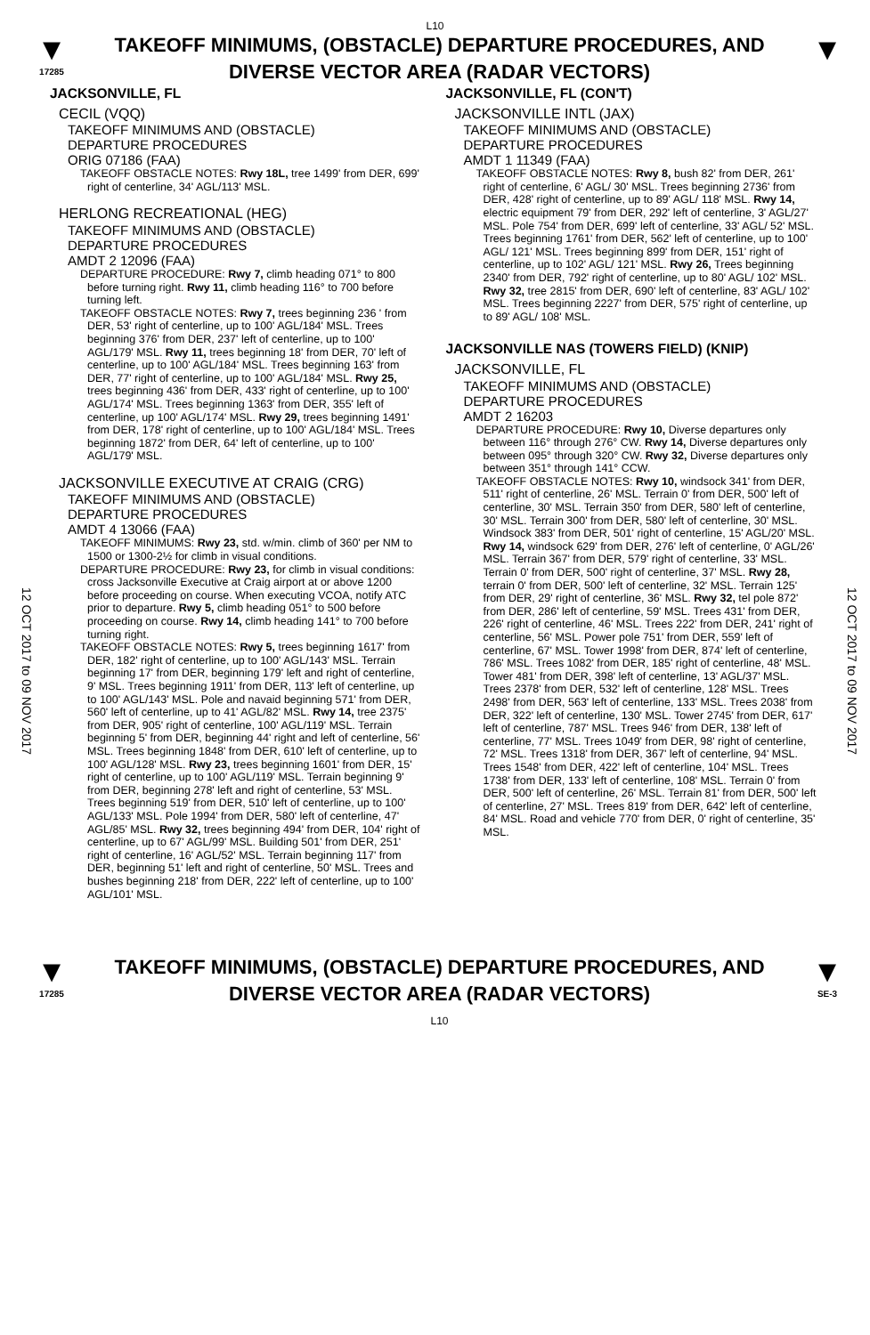L10
▼
17285
TAKEOFF MINIMUMS, (OBSTACLE) DEPARTURE PROCEDURES, AND
DIVERSE VECTOR AREA (RADAR VECTORS)
▼
12 OCT 2017 to 09 NOV 2017
12 OCT 2017 to 09 NOV 2017
JACKSONVILLE, FL
CECIL (VQQ)
TAKEOFF MINIMUMS AND (OBSTACLE)
DEPARTURE PROCEDURES
ORIG 07186 (FAA)
TAKEOFF OBSTACLE NOTES: Rwy 18L, tree 1499' from DER, 699' right of centerline, 34' AGL/113' MSL.
HERLONG RECREATIONAL (HEG)
TAKEOFF MINIMUMS AND (OBSTACLE)
DEPARTURE PROCEDURES
AMDT 2 12096 (FAA)
DEPARTURE PROCEDURE: Rwy 7, climb heading 071° to 800 before turning right. Rwy 11, climb heading 116° to 700 before turning left.
TAKEOFF OBSTACLE NOTES: Rwy 7, trees beginning 236 ' from DER, 53' right of centerline, up to 100' AGL/184' MSL. Trees beginning 376' from DER, 237' left of centerline, up to 100' AGL/179' MSL. Rwy 11, trees beginning 18' from DER, 70' left of centerline, up to 100' AGL/184' MSL. Trees beginning 163' from DER, 77' right of centerline, up to 100' AGL/184' MSL. Rwy 25, trees beginning 436' from DER, 433' right of centerline, up to 100' AGL/174' MSL. Trees beginning 1363' from DER, 355' left of centerline, up 100' AGL/174' MSL. Rwy 29, trees beginning 1491' from DER, 178' right of centerline, up to 100' AGL/184' MSL. Trees beginning 1872' from DER, 64' left of centerline, up to 100' AGL/179' MSL.
JACKSONVILLE EXECUTIVE AT CRAIG (CRG)
TAKEOFF MINIMUMS AND (OBSTACLE)
DEPARTURE PROCEDURES
AMDT 4 13066 (FAA)
TAKEOFF MINIMUMS: Rwy 23, std. w/min. climb of 360' per NM to 1500 or 1300-2½ for climb in visual conditions.
DEPARTURE PROCEDURE: Rwy 23, for climb in visual conditions: cross Jacksonville Executive at Craig airport at or above 1200 before proceeding on course. When executing VCOA, notify ATC prior to departure. Rwy 5, climb heading 051° to 500 before proceeding on course. Rwy 14, climb heading 141° to 700 before turning right.
TAKEOFF OBSTACLE NOTES: Rwy 5, trees beginning 1617' from DER, 182' right of centerline, up to 100' AGL/143' MSL. Terrain beginning 17' from DER, beginning 179' left and right of centerline, 9' MSL. Trees beginning 1911' from DER, 113' left of centerline, up to 100' AGL/143' MSL. Pole and navaid beginning 571' from DER, 560' left of centerline, up to 41' AGL/82' MSL. Rwy 14, tree 2375' from DER, 905' right of centerline, 100' AGL/119' MSL. Terrain beginning 5' from DER, beginning 44' right and left of centerline, 56' MSL. Trees beginning 1848' from DER, 610' left of centerline, up to 100' AGL/128' MSL. Rwy 23, trees beginning 1601' from DER, 15' right of centerline, up to 100' AGL/119' MSL. Terrain beginning 9' from DER, beginning 278' left and right of centerline, 53' MSL. Trees beginning 519' from DER, 510' left of centerline, up to 100' AGL/133' MSL. Pole 1994' from DER, 580' left of centerline, 47' AGL/85' MSL. Rwy 32, trees beginning 494' from DER, 104' right of centerline, up to 67' AGL/99' MSL. Building 501' from DER, 251' right of centerline, 16' AGL/52' MSL. Terrain beginning 117' from DER, beginning 51' left and right of centerline, 50' MSL. Trees and bushes beginning 218' from DER, 222' left of centerline, up to 100' AGL/101' MSL.
JACKSONVILLE, FL (CON'T)
JACKSONVILLE INTL (JAX)
TAKEOFF MINIMUMS AND (OBSTACLE)
DEPARTURE PROCEDURES
AMDT 1 11349 (FAA)
TAKEOFF OBSTACLE NOTES: Rwy 8, bush 82' from DER, 261' right of centerline, 6' AGL/ 30' MSL. Trees beginning 2736' from DER, 428' right of centerline, up to 89' AGL/ 118' MSL. Rwy 14, electric equipment 79' from DER, 292' left of centerline, 3' AGL/27' MSL. Pole 754' from DER, 699' left of centerline, 33' AGL/ 52' MSL. Trees beginning 1761' from DER, 562' left of centerline, up to 100' AGL/ 121' MSL. Trees beginning 899' from DER, 151' right of centerline, up to 102' AGL/ 121' MSL. Rwy 26, Trees beginning 2340' from DER, 792' right of centerline, up to 80' AGL/ 102' MSL. Rwy 32, tree 2815' from DER, 690' left of centerline, 83' AGL/ 102' MSL. Trees beginning 2227' from DER, 575' right of centerline, up to 89' AGL/ 108' MSL.
JACKSONVILLE NAS (TOWERS FIELD) (KNIP)
JACKSONVILLE, FL
TAKEOFF MINIMUMS AND (OBSTACLE)
DEPARTURE PROCEDURES
AMDT 2 16203
DEPARTURE PROCEDURE: Rwy 10, Diverse departures only between 116° through 276° CW. Rwy 14, Diverse departures only between 095° through 320° CW. Rwy 32, Diverse departures only between 351° through 141° CCW.
TAKEOFF OBSTACLE NOTES: Rwy 10, windsock 341' from DER, 511' right of centerline, 26' MSL. Terrain 0' from DER, 500' left of centerline, 30' MSL. Terrain 350' from DER, 580' left of centerline, 30' MSL. Terrain 300' from DER, 580' left of centerline, 30' MSL. Windsock 383' from DER, 501' right of centerline, 15' AGL/20' MSL. Rwy 14, windsock 629' from DER, 276' left of centerline, 0' AGL/26' MSL. Terrain 367' from DER, 579' right of centerline, 33' MSL. Terrain 0' from DER, 500' right of centerline, 37' MSL. Rwy 28, terrain 0' from DER, 500' left of centerline, 32' MSL. Terrain 125' from DER, 29' right of centerline, 36' MSL. Rwy 32, tel pole 872' from DER, 286' left of centerline, 59' MSL. Trees 431' from DER, 226' right of centerline, 46' MSL. Trees 222' from DER, 241' right of centerline, 56' MSL. Power pole 751' from DER, 559' left of centerline, 67' MSL. Tower 1998' from DER, 874' left of centerline, 786' MSL. Trees 1082' from DER, 185' right of centerline, 48' MSL. Tower 481' from DER, 398' left of centerline, 13' AGL/37' MSL. Trees 2378' from DER, 532' left of centerline, 128' MSL. Trees 2498' from DER, 563' left of centerline, 133' MSL. Trees 2038' from DER, 322' left of centerline, 130' MSL. Tower 2745' from DER, 617' left of centerline, 787' MSL. Trees 946' from DER, 138' left of centerline, 77' MSL. Trees 1049' from DER, 98' right of centerline, 72' MSL. Trees 1318' from DER, 367' left of centerline, 94' MSL. Trees 1548' from DER, 422' left of centerline, 104' MSL. Trees 1738' from DER, 133' left of centerline, 108' MSL. Terrain 0' from DER, 500' left of centerline, 26' MSL. Terrain 81' from DER, 500' left of centerline, 27' MSL. Trees 819' from DER, 642' left of centerline, 84' MSL. Road and vehicle 770' from DER, 0' right of centerline, 35' MSL.
▼
17285
TAKEOFF MINIMUMS, (OBSTACLE) DEPARTURE PROCEDURES, AND
DIVERSE VECTOR AREA (RADAR VECTORS)
L10
▼
SE-3